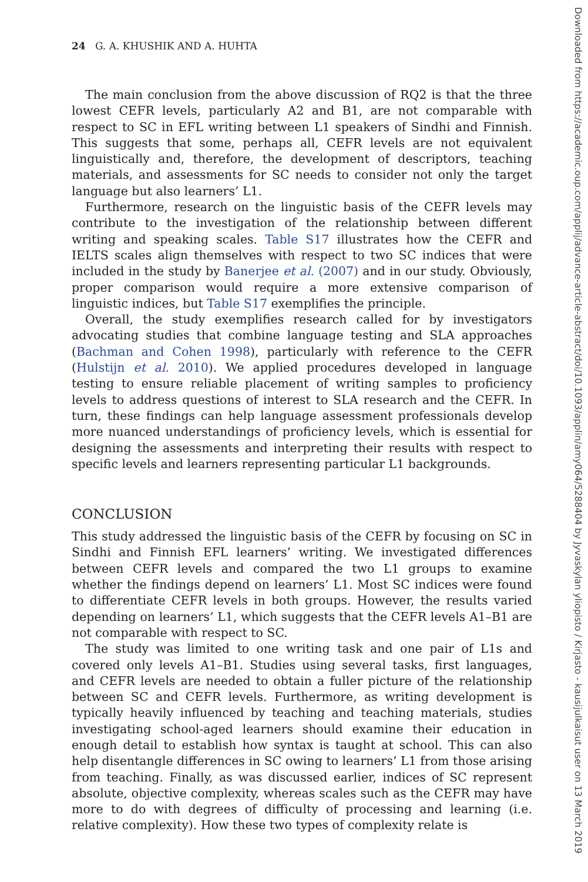Downloaded from https://academic.oup.com/applij/advance-article-abstract/doi/10.1093/applin/amy064/5288404 by Jyvaskylan yliopisto / Kirjasto - kausijulkaisut user on 13 March 2019
24 G. A. KHUSHIK AND A. HUHTA
The main conclusion from the above discussion of RQ2 is that the three lowest CEFR levels, particularly A2 and B1, are not comparable with respect to SC in EFL writing between L1 speakers of Sindhi and Finnish. This suggests that some, perhaps all, CEFR levels are not equivalent linguistically and, therefore, the development of descriptors, teaching materials, and assessments for SC needs to consider not only the target language but also learners’ L1.
Furthermore, research on the linguistic basis of the CEFR levels may contribute to the investigation of the relationship between different writing and speaking scales. Table S17 illustrates how the CEFR and IELTS scales align themselves with respect to two SC indices that were included in the study by Banerjee et al. (2007) and in our study. Obviously, proper comparison would require a more extensive comparison of linguistic indices, but Table S17 exemplifies the principle.
Overall, the study exemplifies research called for by investigators advocating studies that combine language testing and SLA approaches (Bachman and Cohen 1998), particularly with reference to the CEFR (Hulstijn et al. 2010). We applied procedures developed in language testing to ensure reliable placement of writing samples to proficiency levels to address questions of interest to SLA research and the CEFR. In turn, these findings can help language assessment professionals develop more nuanced understandings of proficiency levels, which is essential for designing the assessments and interpreting their results with respect to specific levels and learners representing particular L1 backgrounds.
CONCLUSION
This study addressed the linguistic basis of the CEFR by focusing on SC in Sindhi and Finnish EFL learners’ writing. We investigated differences between CEFR levels and compared the two L1 groups to examine whether the findings depend on learners’ L1. Most SC indices were found to differentiate CEFR levels in both groups. However, the results varied depending on learners’ L1, which suggests that the CEFR levels A1–B1 are not comparable with respect to SC.
The study was limited to one writing task and one pair of L1s and covered only levels A1–B1. Studies using several tasks, first languages, and CEFR levels are needed to obtain a fuller picture of the relationship between SC and CEFR levels. Furthermore, as writing development is typically heavily influenced by teaching and teaching materials, studies investigating school-aged learners should examine their education in enough detail to establish how syntax is taught at school. This can also help disentangle differences in SC owing to learners’ L1 from those arising from teaching. Finally, as was discussed earlier, indices of SC represent absolute, objective complexity, whereas scales such as the CEFR may have more to do with degrees of difficulty of processing and learning (i.e. relative complexity). How these two types of complexity relate is